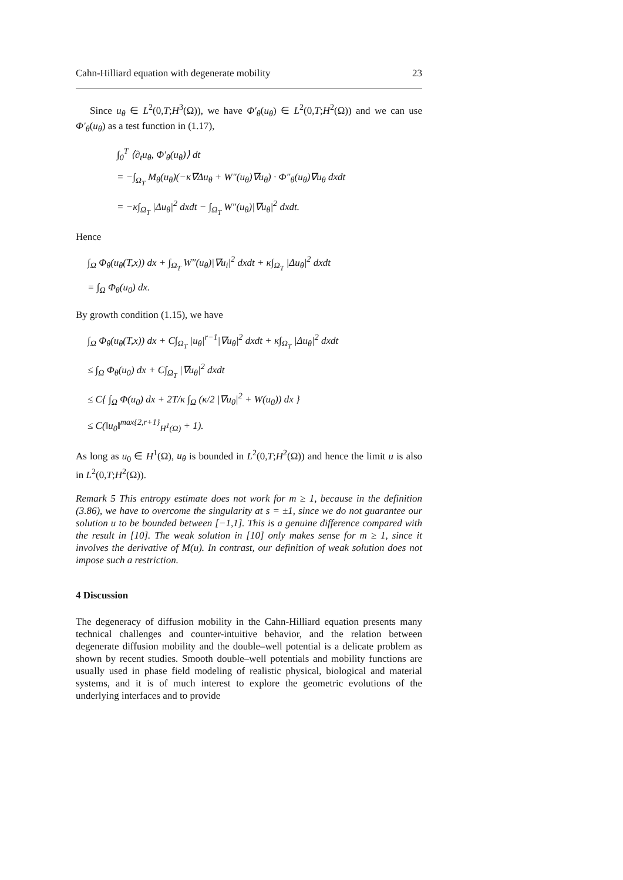Cahn-Hilliard equation with degenerate mobility 23
Since u<sub>θ</sub> ∈ L<sup>2</sup>(0,T;H<sup>3</sup>(Ω)), we have Φ′<sub>θ</sub>(u<sub>θ</sub>) ∈ L<sup>2</sup>(0,T;H<sup>2</sup>(Ω)) and we can use Φ′<sub>θ</sub>(u<sub>θ</sub>) as a test function in (1.17),
∫<sub>0</sub><sup>T</sup> ⟨∂<sub>t</sub>u<sub>θ</sub>, Φ′<sub>θ</sub>(u<sub>θ</sub>)⟩ dt
= −∫<sub>Ω<sub>T</sub></sub> M<sub>θ</sub>(u<sub>θ</sub>)(−κ∇Δu<sub>θ</sub> + W″(u<sub>θ</sub>)∇u<sub>θ</sub>) · Φ″<sub>θ</sub>(u<sub>θ</sub>)∇u<sub>θ</sub> dxdt
= −κ∫<sub>Ω<sub>T</sub></sub> |Δu<sub>θ</sub>|<sup>2</sup> dxdt − ∫<sub>Ω<sub>T</sub></sub> W″(u<sub>θ</sub>)|∇u<sub>θ</sub>|<sup>2</sup> dxdt.
Hence
∫<sub>Ω</sub> Φ<sub>θ</sub>(u<sub>θ</sub>(T,x)) dx + ∫<sub>Ω<sub>T</sub></sub> W″(u<sub>θ</sub>)|∇u<sub>i</sub>|<sup>2</sup> dxdt + κ∫<sub>Ω<sub>T</sub></sub> |Δu<sub>θ</sub>|<sup>2</sup> dxdt
= ∫<sub>Ω</sub> Φ<sub>θ</sub>(u<sub>0</sub>) dx.
By growth condition (1.15), we have
∫<sub>Ω</sub> Φ<sub>θ</sub>(u<sub>θ</sub>(T,x)) dx + C∫<sub>Ω<sub>T</sub></sub> |u<sub>θ</sub>|<sup>r−1</sup>|∇u<sub>θ</sub>|<sup>2</sup> dxdt + κ∫<sub>Ω<sub>T</sub></sub> |Δu<sub>θ</sub>|<sup>2</sup> dxdt
≤ ∫<sub>Ω</sub> Φ<sub>θ</sub>(u<sub>0</sub>) dx + C∫<sub>Ω<sub>T</sub></sub> |∇u<sub>θ</sub>|<sup>2</sup> dxdt
≤ C{ ∫<sub>Ω</sub> Φ(u<sub>0</sub>) dx + 2T/κ ∫<sub>Ω</sub> (κ/2 |∇u<sub>0</sub>|<sup>2</sup> + W(u<sub>0</sub>)) dx }
≤ C(‖u<sub>0</sub>‖<sup>max{2,r+1}</sup><sub>H<sup>1</sup>(Ω)</sub> + 1).
As long as u<sub>0</sub> ∈ H<sup>1</sup>(Ω), u<sub>θ</sub> is bounded in L<sup>2</sup>(0,T;H<sup>2</sup>(Ω)) and hence the limit u is also in L<sup>2</sup>(0,T;H<sup>2</sup>(Ω)).
Remark 5 This entropy estimate does not work for m ≥ 1, because in the definition (3.86), we have to overcome the singularity at s = ±1, since we do not guarantee our solution u to be bounded between [−1,1]. This is a genuine difference compared with the result in [10]. The weak solution in [10] only makes sense for m ≥ 1, since it involves the derivative of M(u). In contrast, our definition of weak solution does not impose such a restriction.
4 Discussion
The degeneracy of diffusion mobility in the Cahn-Hilliard equation presents many technical challenges and counter-intuitive behavior, and the relation between degenerate diffusion mobility and the double–well potential is a delicate problem as shown by recent studies. Smooth double–well potentials and mobility functions are usually used in phase field modeling of realistic physical, biological and material systems, and it is of much interest to explore the geometric evolutions of the underlying interfaces and to provide